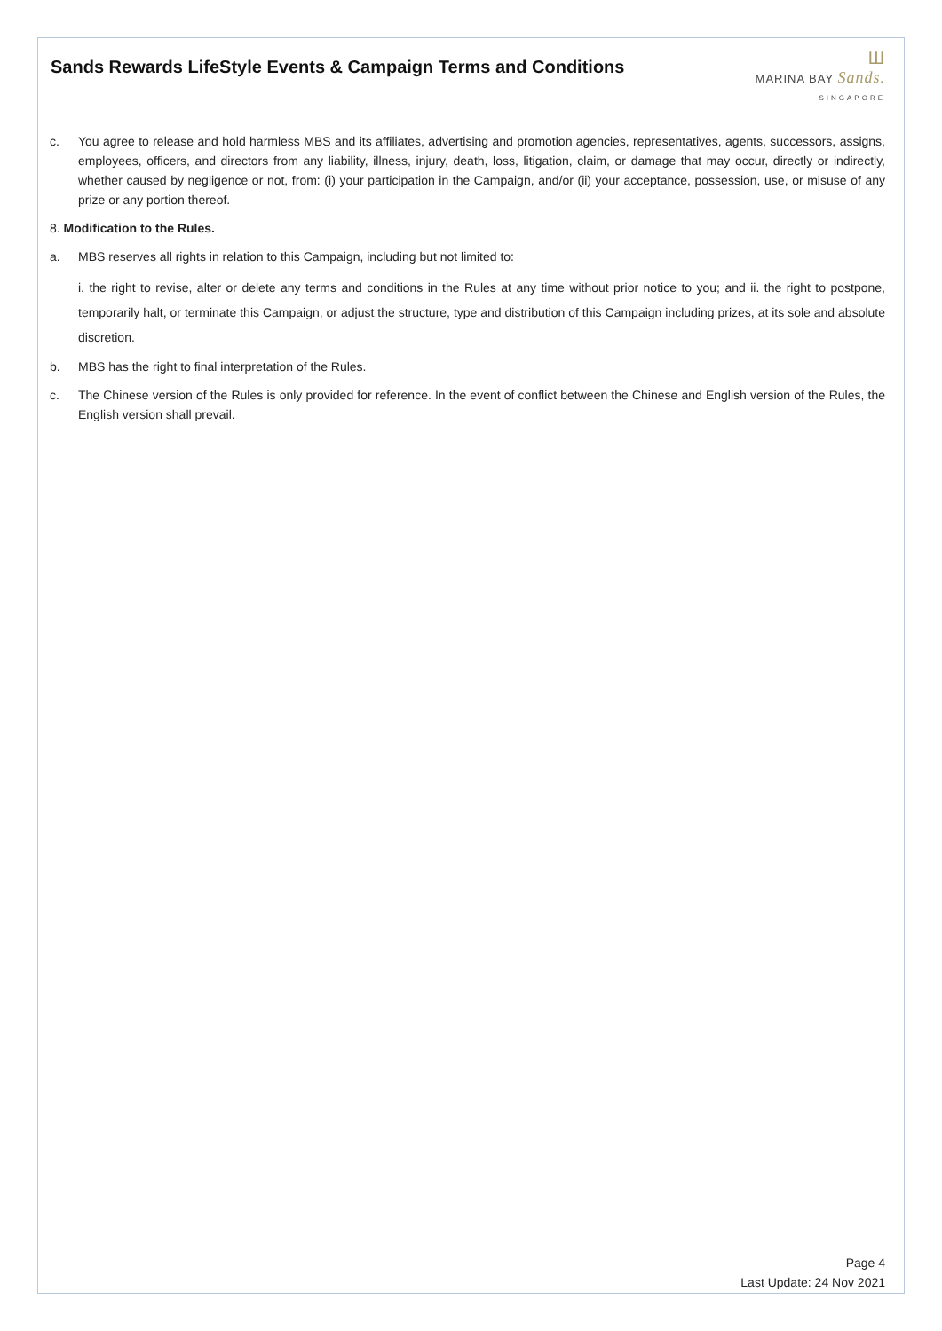Sands Rewards LifeStyle Events & Campaign Terms and Conditions
Ш
MARINA BAY Sands.
SINGAPORE
c. You agree to release and hold harmless MBS and its affiliates, advertising and promotion agencies, representatives, agents, successors, assigns, employees, officers, and directors from any liability, illness, injury, death, loss, litigation, claim, or damage that may occur, directly or indirectly, whether caused by negligence or not, from: (i) your participation in the Campaign, and/or (ii) your acceptance, possession, use, or misuse of any prize or any portion thereof.
8. Modification to the Rules.
a. MBS reserves all rights in relation to this Campaign, including but not limited to:
i. the right to revise, alter or delete any terms and conditions in the Rules at any time without prior notice to you; and ii. the right to postpone, temporarily halt, or terminate this Campaign, or adjust the structure, type and distribution of this Campaign including prizes, at its sole and absolute discretion.
b. MBS has the right to final interpretation of the Rules.
c. The Chinese version of the Rules is only provided for reference. In the event of conflict between the Chinese and English version of the Rules, the English version shall prevail.
Page 4
Last Update: 24 Nov 2021